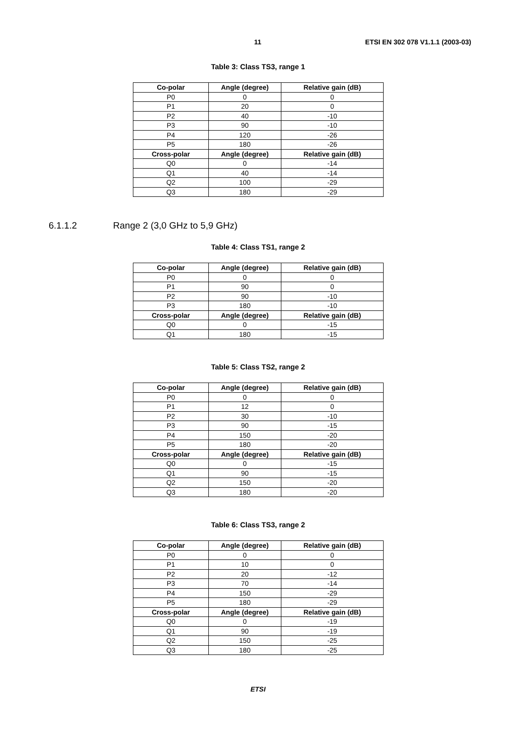11 ETSI EN 302 078 V1.1.1 (2003-03)
Table 3: Class TS3, range 1
| Co-polar | Angle (degree) | Relative gain (dB) |
| --- | --- | --- |
| P0 | 0 | 0 |
| P1 | 20 | 0 |
| P2 | 40 | -10 |
| P3 | 90 | -10 |
| P4 | 120 | -26 |
| P5 | 180 | -26 |
| Cross-polar | Angle (degree) | Relative gain (dB) |
| Q0 | 0 | -14 |
| Q1 | 40 | -14 |
| Q2 | 100 | -29 |
| Q3 | 180 | -29 |
6.1.1.2 Range 2 (3,0 GHz to 5,9 GHz)
Table 4: Class TS1, range 2
| Co-polar | Angle (degree) | Relative gain (dB) |
| --- | --- | --- |
| P0 | 0 | 0 |
| P1 | 90 | 0 |
| P2 | 90 | -10 |
| P3 | 180 | -10 |
| Cross-polar | Angle (degree) | Relative gain (dB) |
| Q0 | 0 | -15 |
| Q1 | 180 | -15 |
Table 5: Class TS2, range 2
| Co-polar | Angle (degree) | Relative gain (dB) |
| --- | --- | --- |
| P0 | 0 | 0 |
| P1 | 12 | 0 |
| P2 | 30 | -10 |
| P3 | 90 | -15 |
| P4 | 150 | -20 |
| P5 | 180 | -20 |
| Cross-polar | Angle (degree) | Relative gain (dB) |
| Q0 | 0 | -15 |
| Q1 | 90 | -15 |
| Q2 | 150 | -20 |
| Q3 | 180 | -20 |
Table 6: Class TS3, range 2
| Co-polar | Angle (degree) | Relative gain (dB) |
| --- | --- | --- |
| P0 | 0 | 0 |
| P1 | 10 | 0 |
| P2 | 20 | -12 |
| P3 | 70 | -14 |
| P4 | 150 | -29 |
| P5 | 180 | -29 |
| Cross-polar | Angle (degree) | Relative gain (dB) |
| Q0 | 0 | -19 |
| Q1 | 90 | -19 |
| Q2 | 150 | -25 |
| Q3 | 180 | -25 |
ETSI